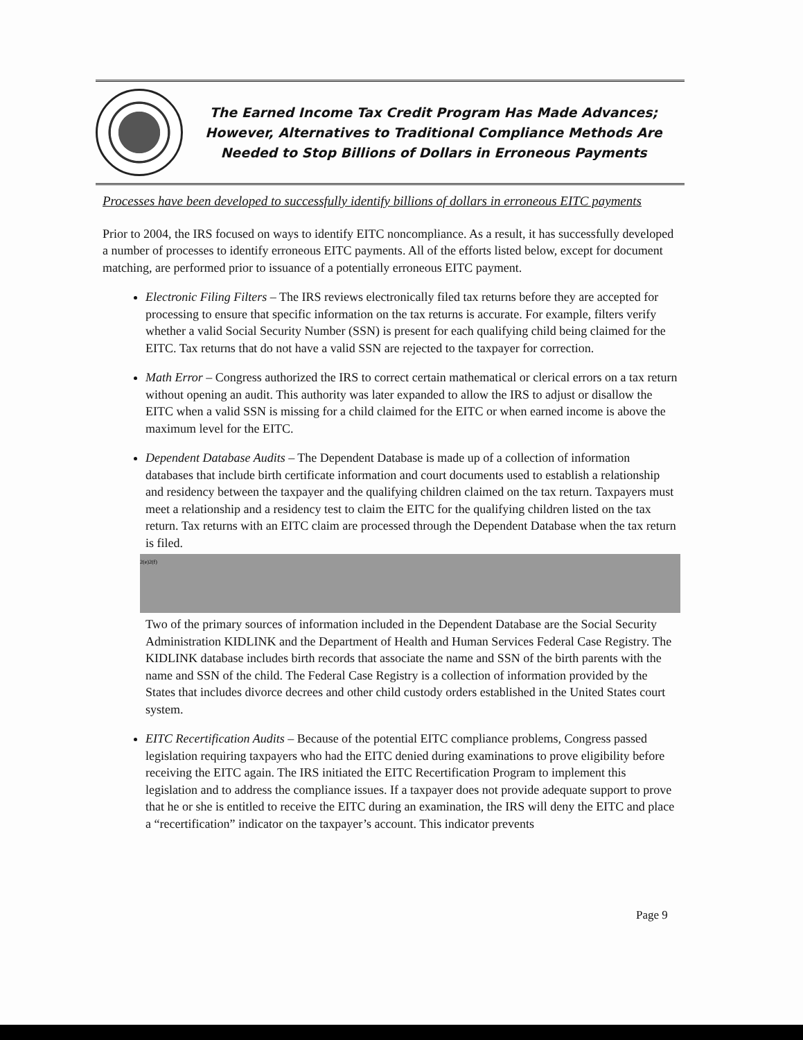The Earned Income Tax Credit Program Has Made Advances;
However, Alternatives to Traditional Compliance Methods Are
Needed to Stop Billions of Dollars in Erroneous Payments
Processes have been developed to successfully identify billions of dollars in erroneous EITC payments
Prior to 2004, the IRS focused on ways to identify EITC noncompliance. As a result, it has successfully developed a number of processes to identify erroneous EITC payments. All of the efforts listed below, except for document matching, are performed prior to issuance of a potentially erroneous EITC payment.
Electronic Filing Filters – The IRS reviews electronically filed tax returns before they are accepted for processing to ensure that specific information on the tax returns is accurate. For example, filters verify whether a valid Social Security Number (SSN) is present for each qualifying child being claimed for the EITC. Tax returns that do not have a valid SSN are rejected to the taxpayer for correction.
Math Error – Congress authorized the IRS to correct certain mathematical or clerical errors on a tax return without opening an audit. This authority was later expanded to allow the IRS to adjust or disallow the EITC when a valid SSN is missing for a child claimed for the EITC or when earned income is above the maximum level for the EITC.
Dependent Database Audits – The Dependent Database is made up of a collection of information databases that include birth certificate information and court documents used to establish a relationship and residency between the taxpayer and the qualifying children claimed on the tax return. Taxpayers must meet a relationship and a residency test to claim the EITC for the qualifying children listed on the tax return. Tax returns with an EITC claim are processed through the Dependent Database when the tax return is filed.
2(e)2(f)
Two of the primary sources of information included in the Dependent Database are the Social Security Administration KIDLINK and the Department of Health and Human Services Federal Case Registry. The KIDLINK database includes birth records that associate the name and SSN of the birth parents with the name and SSN of the child. The Federal Case Registry is a collection of information provided by the States that includes divorce decrees and other child custody orders established in the United States court system.
EITC Recertification Audits – Because of the potential EITC compliance problems, Congress passed legislation requiring taxpayers who had the EITC denied during examinations to prove eligibility before receiving the EITC again. The IRS initiated the EITC Recertification Program to implement this legislation and to address the compliance issues. If a taxpayer does not provide adequate support to prove that he or she is entitled to receive the EITC during an examination, the IRS will deny the EITC and place a “recertification” indicator on the taxpayer’s account. This indicator prevents
Page 9